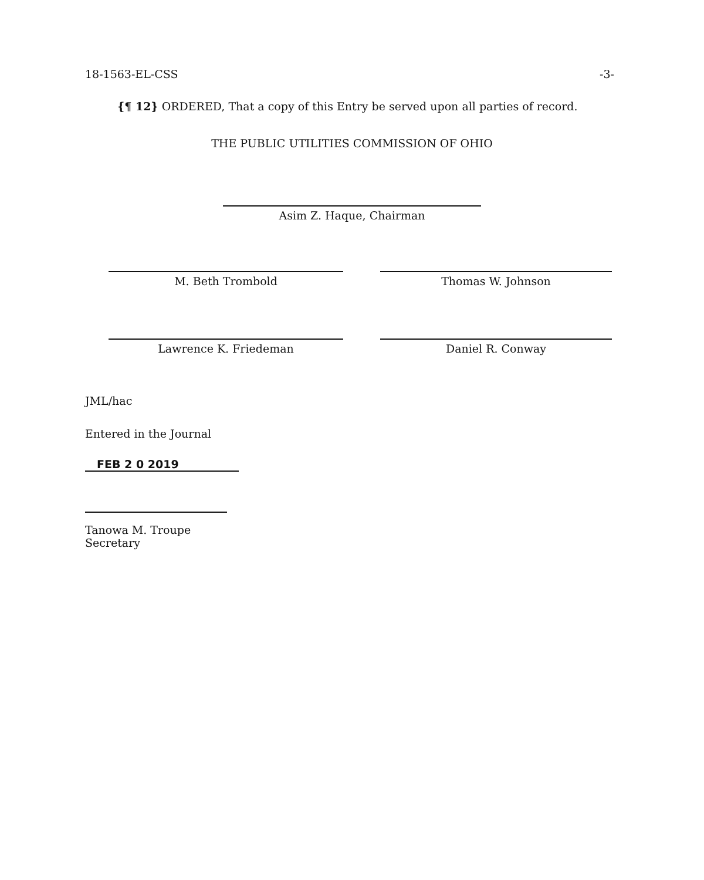18-1563-EL-CSS -3-
{¶ 12} ORDERED, That a copy of this Entry be served upon all parties of record.
THE PUBLIC UTILITIES COMMISSION OF OHIO
Asim Z. Haque, Chairman
M. Beth Trombold Thomas W. Johnson
Lawrence K. Friedeman Daniel R. Conway
JML/hac
Entered in the Journal
FEB 2 0 2019
Tanowa M. Troupe
Secretary